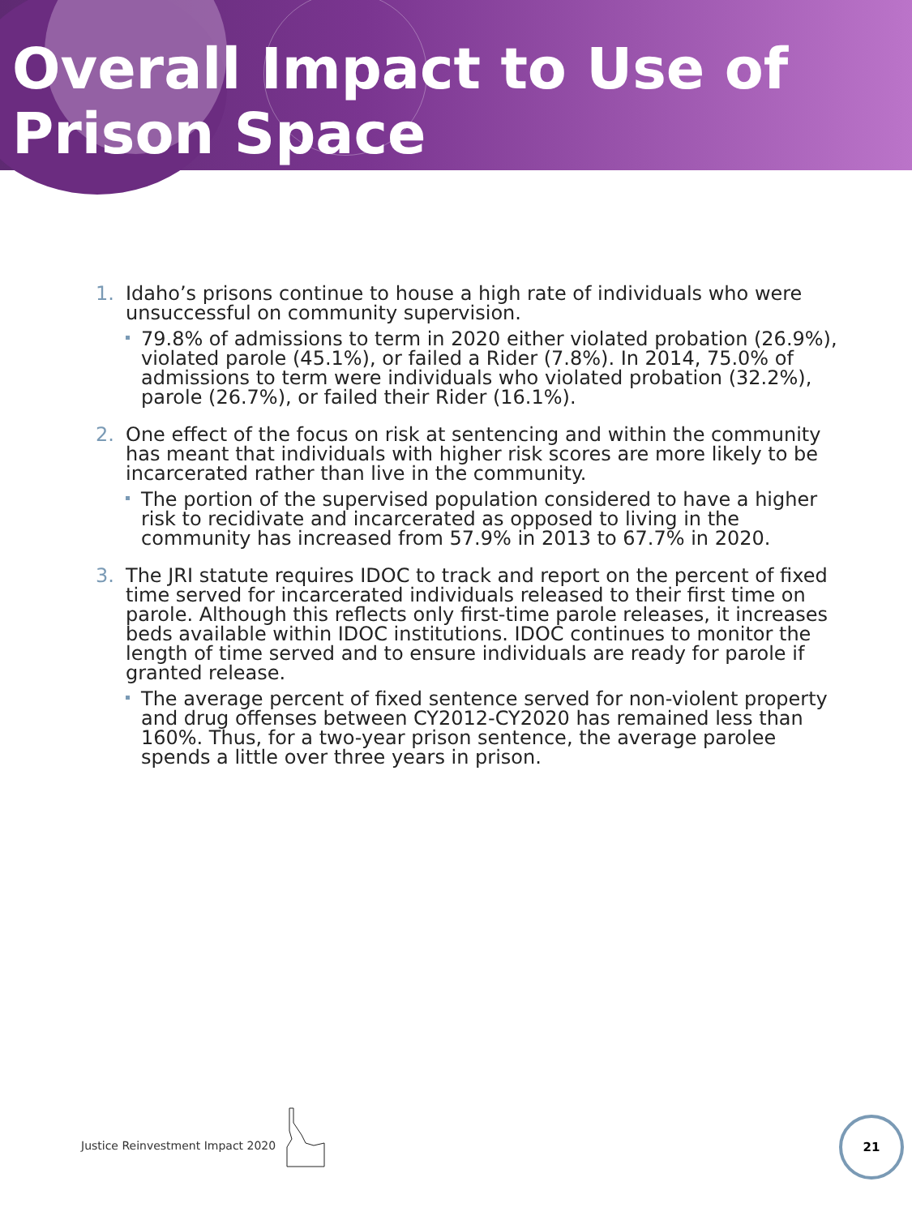Overall Impact to Use of
Prison Space
1. Idaho’s prisons continue to house a high rate of individuals who were unsuccessful on community supervision.
79.8% of admissions to term in 2020 either violated probation (26.9%), violated parole (45.1%), or failed a Rider (7.8%). In 2014, 75.0% of admissions to term were individuals who violated probation (32.2%), parole (26.7%), or failed their Rider (16.1%).
2. One effect of the focus on risk at sentencing and within the community has meant that individuals with higher risk scores are more likely to be incarcerated rather than live in the community.
The portion of the supervised population considered to have a higher risk to recidivate and incarcerated as opposed to living in the community has increased from 57.9% in 2013 to 67.7% in 2020.
3. The JRI statute requires IDOC to track and report on the percent of fixed time served for incarcerated individuals released to their first time on parole. Although this reflects only first-time parole releases, it increases beds available within IDOC institutions. IDOC continues to monitor the length of time served and to ensure individuals are ready for parole if granted release.
The average percent of fixed sentence served for non-violent property and drug offenses between CY2012-CY2020 has remained less than 160%. Thus, for a two-year prison sentence, the average parolee spends a little over three years in prison.
Justice Reinvestment Impact 2020
21